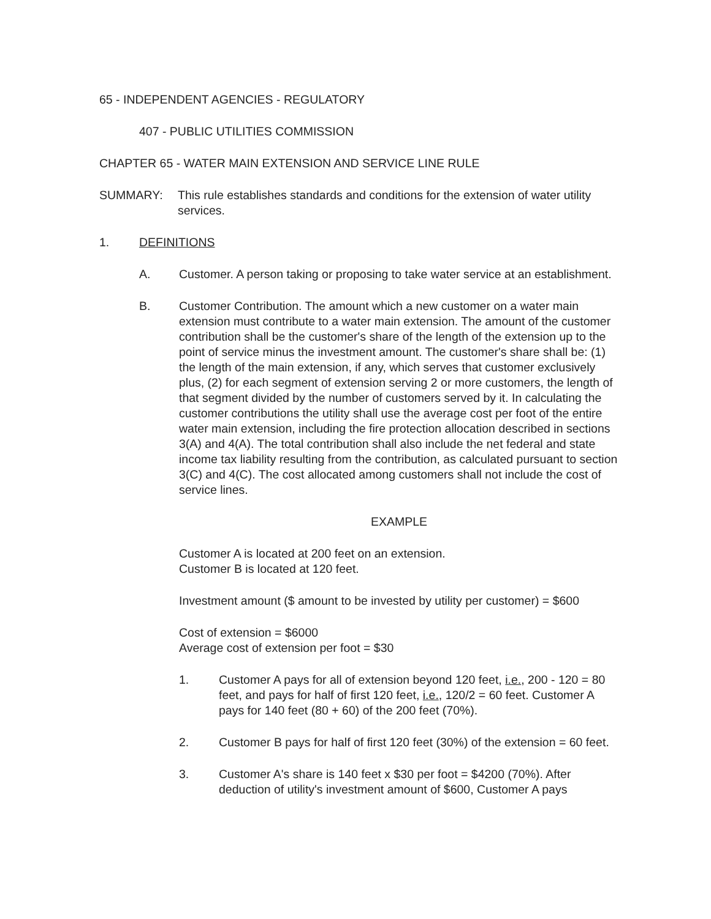65 - INDEPENDENT AGENCIES - REGULATORY
407 - PUBLIC UTILITIES COMMISSION
CHAPTER 65 - WATER MAIN EXTENSION AND SERVICE LINE RULE
SUMMARY: This rule establishes standards and conditions for the extension of water utility services.
1. DEFINITIONS
A. Customer. A person taking or proposing to take water service at an establishment.
B. Customer Contribution. The amount which a new customer on a water main extension must contribute to a water main extension. The amount of the customer contribution shall be the customer's share of the length of the extension up to the point of service minus the investment amount. The customer's share shall be: (1) the length of the main extension, if any, which serves that customer exclusively plus, (2) for each segment of extension serving 2 or more customers, the length of that segment divided by the number of customers served by it. In calculating the customer contributions the utility shall use the average cost per foot of the entire water main extension, including the fire protection allocation described in sections 3(A) and 4(A). The total contribution shall also include the net federal and state income tax liability resulting from the contribution, as calculated pursuant to section 3(C) and 4(C). The cost allocated among customers shall not include the cost of service lines.
EXAMPLE
Customer A is located at 200 feet on an extension.
Customer B is located at 120 feet.
Investment amount ($ amount to be invested by utility per customer) = $600
Cost of extension = $6000
Average cost of extension per foot = $30
1. Customer A pays for all of extension beyond 120 feet, i.e., 200 - 120 = 80 feet, and pays for half of first 120 feet, i.e., 120/2 = 60 feet. Customer A pays for 140 feet (80 + 60) of the 200 feet (70%).
2. Customer B pays for half of first 120 feet (30%) of the extension = 60 feet.
3. Customer A's share is 140 feet x $30 per foot = $4200 (70%). After deduction of utility's investment amount of $600, Customer A pays